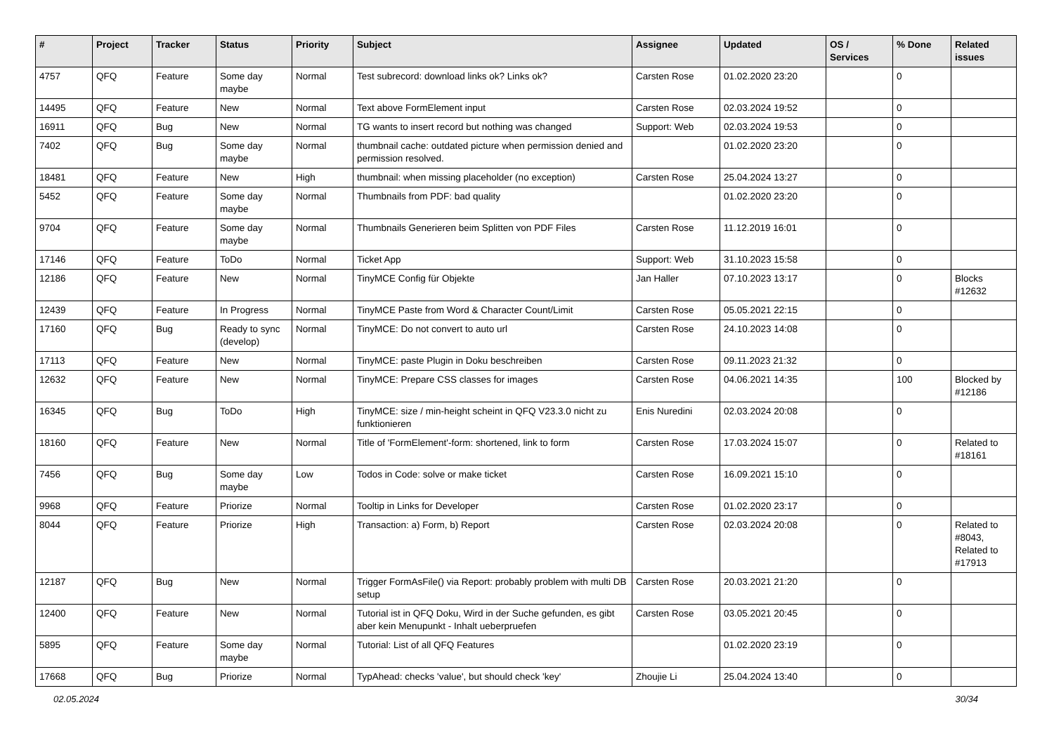| # | Project | Tracker | Status | Priority | Subject | Assignee | Updated | OS / Services | % Done | Related issues |
| --- | --- | --- | --- | --- | --- | --- | --- | --- | --- | --- |
| 4757 | QFQ | Feature | Some day maybe | Normal | Test subrecord: download links ok? Links ok? | Carsten Rose | 01.02.2020 23:20 | | 0 | |
| 14495 | QFQ | Feature | New | Normal | Text above FormElement input | Carsten Rose | 02.03.2024 19:52 | | 0 | |
| 16911 | QFQ | Bug | New | Normal | TG wants to insert record but nothing was changed | Support: Web | 02.03.2024 19:53 | | 0 | |
| 7402 | QFQ | Bug | Some day maybe | Normal | thumbnail cache: outdated picture when permission denied and permission resolved. | | 01.02.2020 23:20 | | 0 | |
| 18481 | QFQ | Feature | New | High | thumbnail: when missing placeholder (no exception) | Carsten Rose | 25.04.2024 13:27 | | 0 | |
| 5452 | QFQ | Feature | Some day maybe | Normal | Thumbnails from PDF: bad quality | | 01.02.2020 23:20 | | 0 | |
| 9704 | QFQ | Feature | Some day maybe | Normal | Thumbnails Generieren beim Splitten von PDF Files | Carsten Rose | 11.12.2019 16:01 | | 0 | |
| 17146 | QFQ | Feature | ToDo | Normal | Ticket App | Support: Web | 31.10.2023 15:58 | | 0 | |
| 12186 | QFQ | Feature | New | Normal | TinyMCE Config für Objekte | Jan Haller | 07.10.2023 13:17 | | 0 | Blocks #12632 |
| 12439 | QFQ | Feature | In Progress | Normal | TinyMCE Paste from Word & Character Count/Limit | Carsten Rose | 05.05.2021 22:15 | | 0 | |
| 17160 | QFQ | Bug | Ready to sync (develop) | Normal | TinyMCE: Do not convert to auto url | Carsten Rose | 24.10.2023 14:08 | | 0 | |
| 17113 | QFQ | Feature | New | Normal | TinyMCE: paste Plugin in Doku beschreiben | Carsten Rose | 09.11.2023 21:32 | | 0 | |
| 12632 | QFQ | Feature | New | Normal | TinyMCE: Prepare CSS classes for images | Carsten Rose | 04.06.2021 14:35 | | 100 | Blocked by #12186 |
| 16345 | QFQ | Bug | ToDo | High | TinyMCE: size / min-height scheint in QFQ V23.3.0 nicht zu funktionieren | Enis Nuredini | 02.03.2024 20:08 | | 0 | |
| 18160 | QFQ | Feature | New | Normal | Title of 'FormElement'-form: shortened, link to form | Carsten Rose | 17.03.2024 15:07 | | 0 | Related to #18161 |
| 7456 | QFQ | Bug | Some day maybe | Low | Todos in Code: solve or make ticket | Carsten Rose | 16.09.2021 15:10 | | 0 | |
| 9968 | QFQ | Feature | Priorize | Normal | Tooltip in Links for Developer | Carsten Rose | 01.02.2020 23:17 | | 0 | |
| 8044 | QFQ | Feature | Priorize | High | Transaction: a) Form, b) Report | Carsten Rose | 02.03.2024 20:08 | | 0 | Related to #8043, Related to #17913 |
| 12187 | QFQ | Bug | New | Normal | Trigger FormAsFile() via Report: probably problem with multi DB setup | Carsten Rose | 20.03.2021 21:20 | | 0 | |
| 12400 | QFQ | Feature | New | Normal | Tutorial ist in QFQ Doku, Wird in der Suche gefunden, es gibt aber kein Menupunkt - Inhalt ueberpruefen | Carsten Rose | 03.05.2021 20:45 | | 0 | |
| 5895 | QFQ | Feature | Some day maybe | Normal | Tutorial: List of all QFQ Features | | 01.02.2020 23:19 | | 0 | |
| 17668 | QFQ | Bug | Priorize | Normal | TypAhead: checks 'value', but should check 'key' | Zhoujie Li | 25.04.2024 13:40 | | 0 | |
02.05.2024 30/34